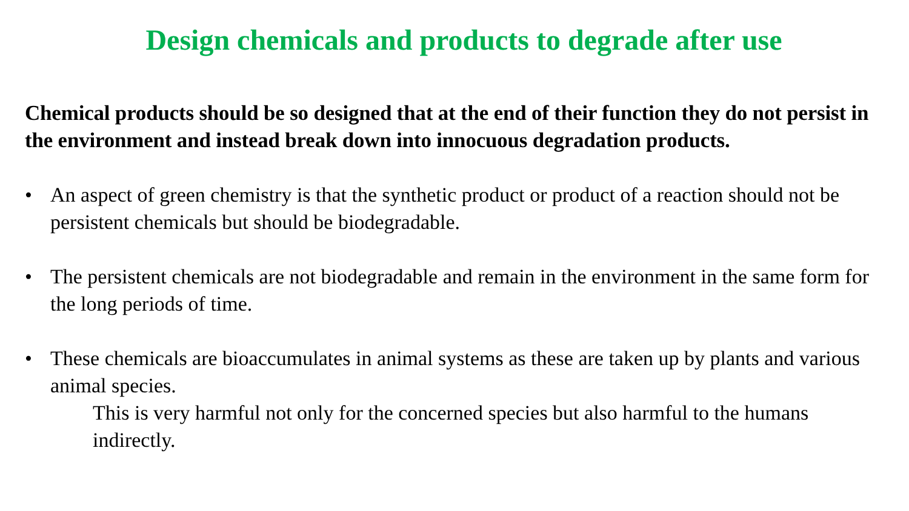Design chemicals and products to degrade after use
Chemical products should be so designed that at the end of their function they do not persist in the environment and instead break down into innocuous degradation products.
• An aspect of green chemistry is that the synthetic product or product of a reaction should not be persistent chemicals but should be biodegradable.
• The persistent chemicals are not biodegradable and remain in the environment in the same form for the long periods of time.
• These chemicals are bioaccumulates in animal systems as these are taken up by plants and various animal species.
This is very harmful not only for the concerned species but also harmful to the humans indirectly.